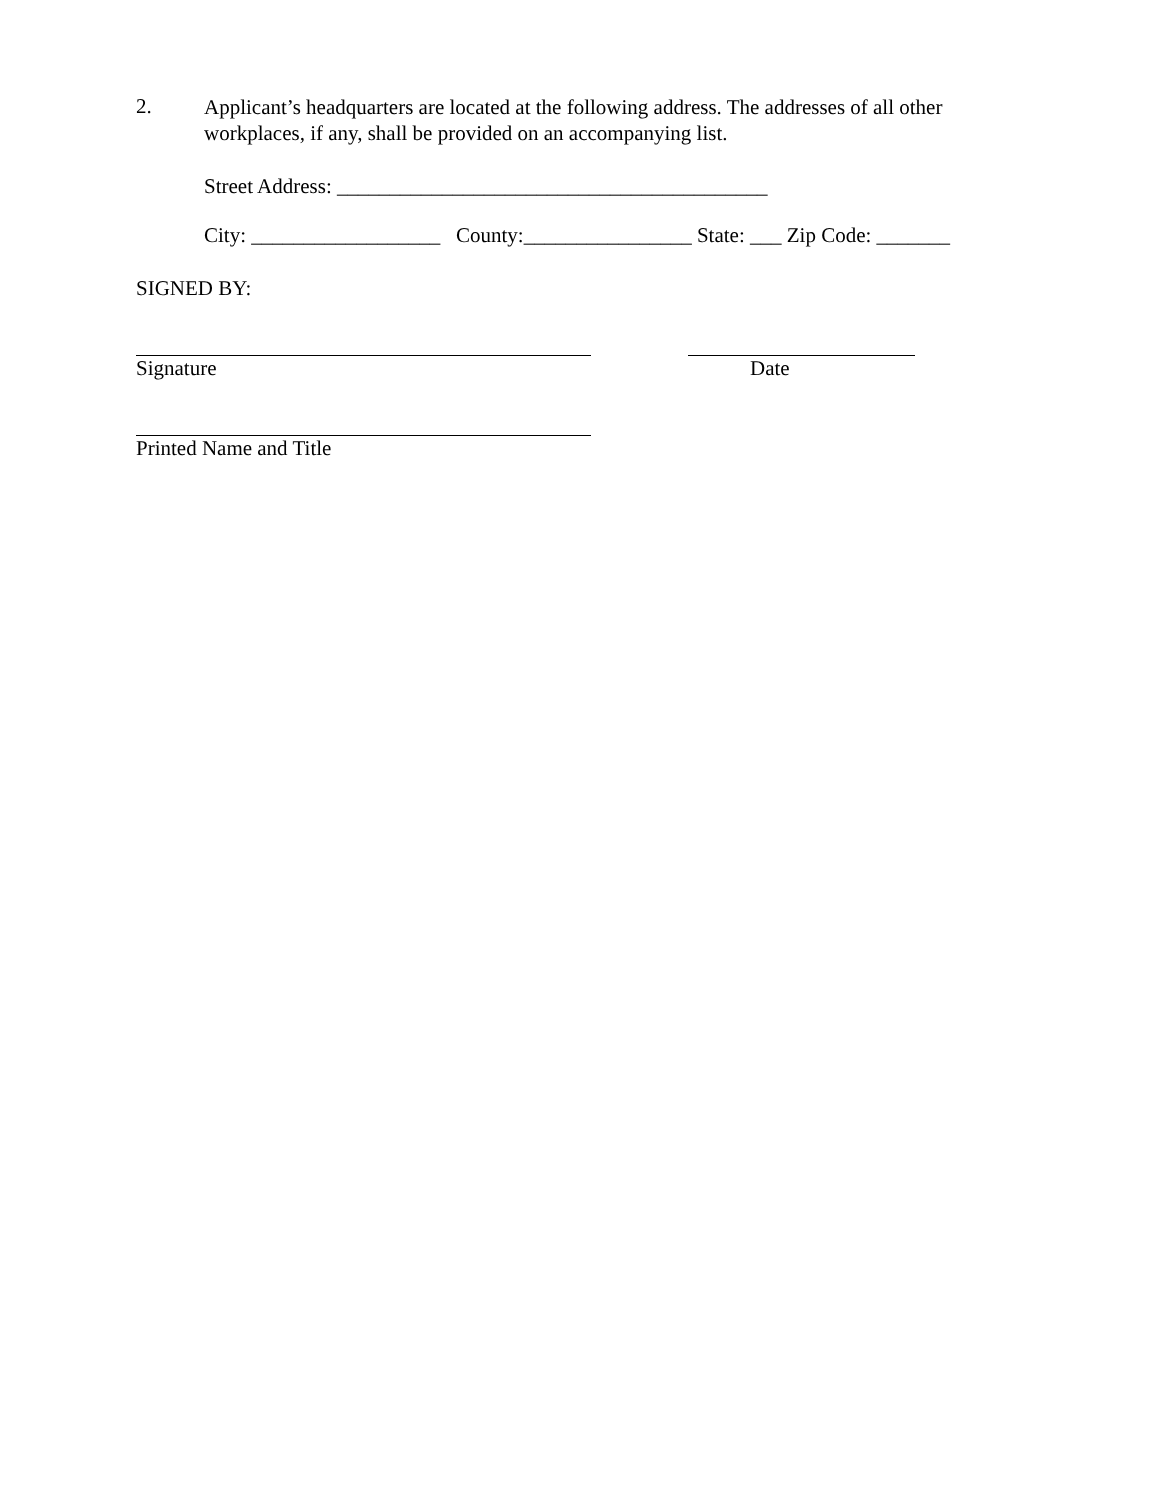2.
Applicant’s headquarters are located at the following address. The addresses of all other workplaces, if any, shall be provided on an accompanying list.
Street Address: _________________________________________
City: __________________ County:________________ State: ___ Zip Code: _______
SIGNED BY:
Signature Date
Printed Name and Title